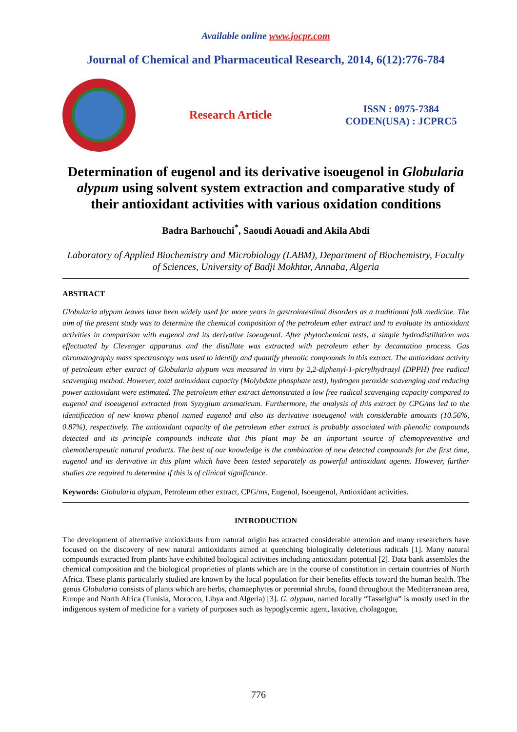Available online www.jocpr.com
Journal of Chemical and Pharmaceutical Research, 2014, 6(12):776-784
Research Article
ISSN : 0975-7384
CODEN(USA) : JCPRC5
Determination of eugenol and its derivative isoeugenol in Globularia alypum using solvent system extraction and comparative study of their antioxidant activities with various oxidation conditions
Badra Barhouchi<sup>*</sup>, Saoudi Aouadi and Akila Abdi
Laboratory of Applied Biochemistry and Microbiology (LABM), Department of Biochemistry, Faculty of Sciences, University of Badji Mokhtar, Annaba, Algeria
ABSTRACT
Globularia alypum leaves have been widely used for more years in gastrointestinal disorders as a traditional folk medicine. The aim of the present study was to determine the chemical composition of the petroleum ether extract and to evaluate its antioxidant activities in comparison with eugenol and its derivative isoeugenol. After phytochemical tests, a simple hydrodistillation was effectuated by Clevenger apparatus and the distillate was extracted with petroleum ether by decantation process. Gas chromatography mass spectroscopy was used to identify and quantify phenolic compounds in this extract. The antioxidant activity of petroleum ether extract of Globularia alypum was measured in vitro by 2,2-diphenyl-1-picrylhydrazyl (DPPH) free radical scavenging method. However, total antioxidant capacity (Molybdate phosphate test), hydrogen peroxide scavenging and reducing power antioxidant were estimated. The petroleum ether extract demonstrated a low free radical scavenging capacity compared to eugenol and isoeugenol extracted from Syzygium aromaticum. Furthermore, the analysis of this extract by CPG/ms led to the identification of new known phenol named eugenol and also its derivative isoeugenol with considerable amounts (10.56%, 0.87%), respectively. The antioxidant capacity of the petroleum ether extract is probably associated with phenolic compounds detected and its principle compounds indicate that this plant may be an important source of chemopreventive and chemotherapeutic natural products. The best of our knowledge is the combination of new detected compounds for the first time, eugenol and its derivative in this plant which have been tested separately as powerful antioxidant agents. However, further studies are required to determine if this is of clinical significance.
Keywords: Globularia alypum, Petroleum ether extract, CPG/ms, Eugenol, Isoeugenol, Antioxidant activities.
INTRODUCTION
The development of alternative antioxidants from natural origin has attracted considerable attention and many researchers have focused on the discovery of new natural antioxidants aimed at quenching biologically deleterious radicals [1]. Many natural compounds extracted from plants have exhibited biological activities including antioxidant potential [2]. Data bank assembles the chemical composition and the biological proprieties of plants which are in the course of constitution in certain countries of North Africa. These plants particularly studied are known by the local population for their benefits effects toward the human health. The genus Globularia consists of plants which are herbs, chamaephytes or perennial shrubs, found throughout the Mediterranean area, Europe and North Africa (Tunisia, Morocco, Libya and Algeria) [3]. G. alypum, named locally “Tasselgha” is mostly used in the indigenous system of medicine for a variety of purposes such as hypoglycemic agent, laxative, cholagogue,
776